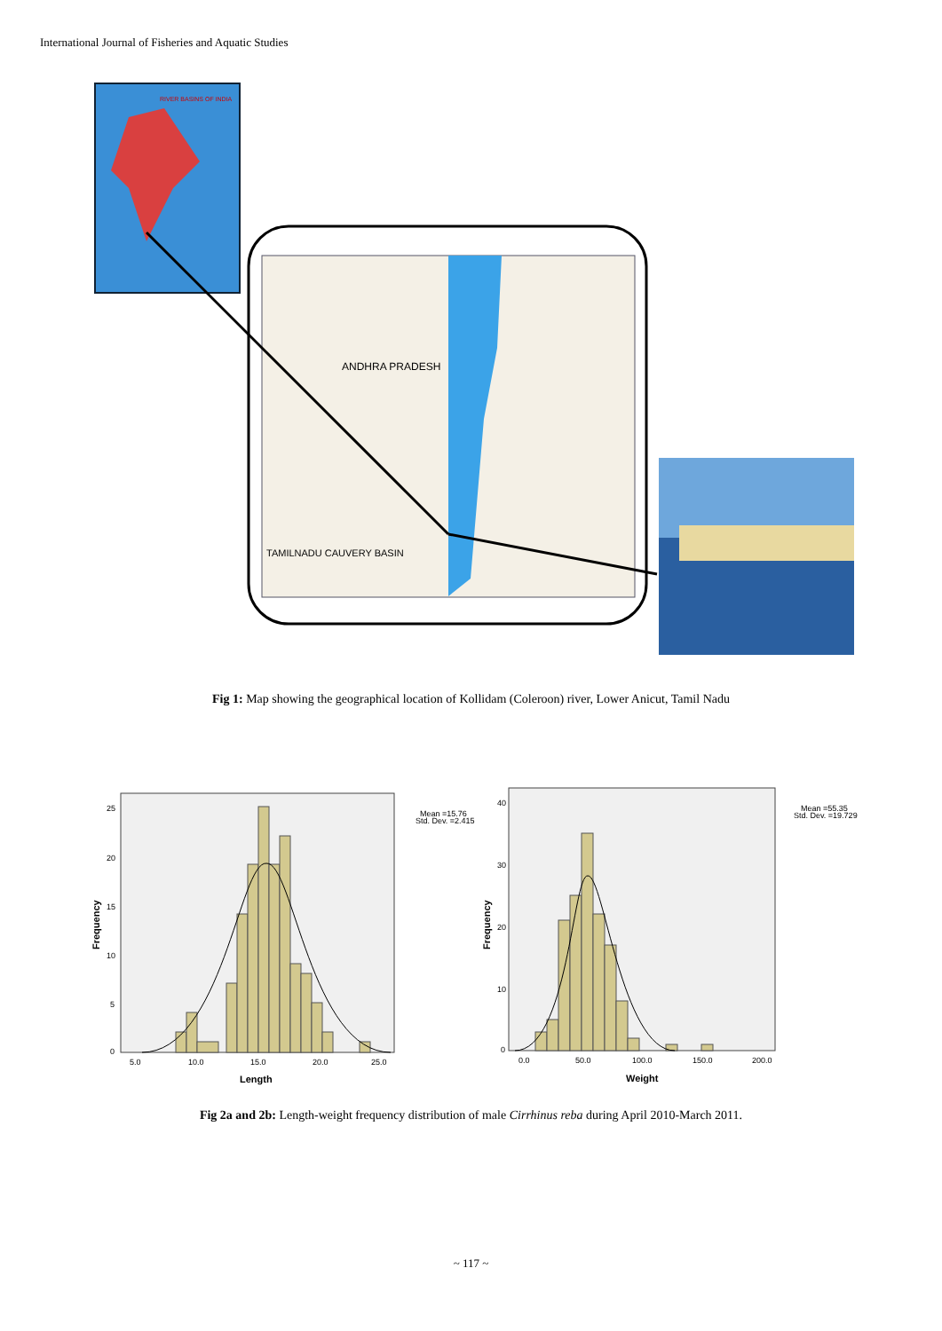International Journal of Fisheries and Aquatic Studies
RIVER BASINS OF INDIA
ANDHRA PRADESH
TAMILNADU CAUVERY BASIN
Fig 1: Map showing the geographical location of Kollidam (Coleroon) river, Lower Anicut, Tamil Nadu
Frequency
25
20
15
10
5
0
5.0
10.0
15.0
20.0
25.0
Length
Mean =15.76
Std. Dev. =2.415
Frequency
40
30
20
10
0
0.0
50.0
100.0
150.0
200.0
Weight
Mean =55.35
Std. Dev. =19.729
Fig 2a and 2b: Length-weight frequency distribution of male Cirrhinus reba during April 2010-March 2011.
~ 117 ~